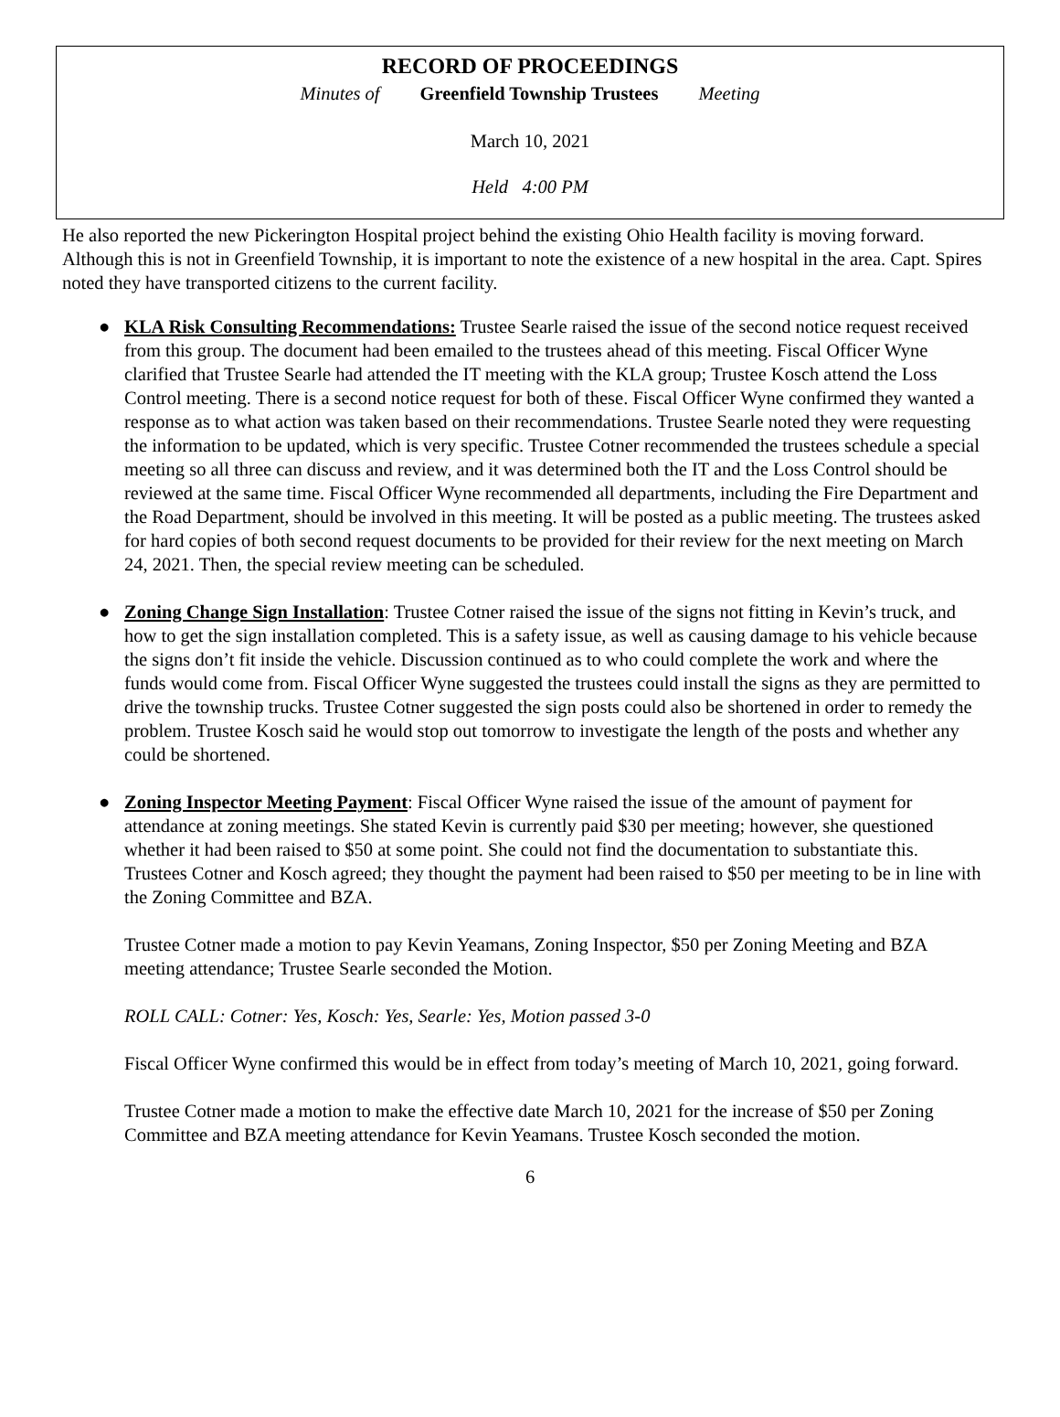RECORD OF PROCEEDINGS
Minutes of Greenfield Township Trustees Meeting
March 10, 2021
Held 4:00 PM
He also reported the new Pickerington Hospital project behind the existing Ohio Health facility is moving forward. Although this is not in Greenfield Township, it is important to note the existence of a new hospital in the area. Capt. Spires noted they have transported citizens to the current facility.
● KLA Risk Consulting Recommendations: Trustee Searle raised the issue of the second notice request received from this group. The document had been emailed to the trustees ahead of this meeting. Fiscal Officer Wyne clarified that Trustee Searle had attended the IT meeting with the KLA group; Trustee Kosch attend the Loss Control meeting. There is a second notice request for both of these. Fiscal Officer Wyne confirmed they wanted a response as to what action was taken based on their recommendations. Trustee Searle noted they were requesting the information to be updated, which is very specific. Trustee Cotner recommended the trustees schedule a special meeting so all three can discuss and review, and it was determined both the IT and the Loss Control should be reviewed at the same time. Fiscal Officer Wyne recommended all departments, including the Fire Department and the Road Department, should be involved in this meeting. It will be posted as a public meeting. The trustees asked for hard copies of both second request documents to be provided for their review for the next meeting on March 24, 2021. Then, the special review meeting can be scheduled.
● Zoning Change Sign Installation: Trustee Cotner raised the issue of the signs not fitting in Kevin’s truck, and how to get the sign installation completed. This is a safety issue, as well as causing damage to his vehicle because the signs don’t fit inside the vehicle. Discussion continued as to who could complete the work and where the funds would come from. Fiscal Officer Wyne suggested the trustees could install the signs as they are permitted to drive the township trucks. Trustee Cotner suggested the sign posts could also be shortened in order to remedy the problem. Trustee Kosch said he would stop out tomorrow to investigate the length of the posts and whether any could be shortened.
● Zoning Inspector Meeting Payment: Fiscal Officer Wyne raised the issue of the amount of payment for attendance at zoning meetings. She stated Kevin is currently paid $30 per meeting; however, she questioned whether it had been raised to $50 at some point. She could not find the documentation to substantiate this. Trustees Cotner and Kosch agreed; they thought the payment had been raised to $50 per meeting to be in line with the Zoning Committee and BZA.
Trustee Cotner made a motion to pay Kevin Yeamans, Zoning Inspector, $50 per Zoning Meeting and BZA meeting attendance; Trustee Searle seconded the Motion.
ROLL CALL: Cotner: Yes, Kosch: Yes, Searle: Yes, Motion passed 3-0
Fiscal Officer Wyne confirmed this would be in effect from today’s meeting of March 10, 2021, going forward.
Trustee Cotner made a motion to make the effective date March 10, 2021 for the increase of $50 per Zoning Committee and BZA meeting attendance for Kevin Yeamans. Trustee Kosch seconded the motion.
6